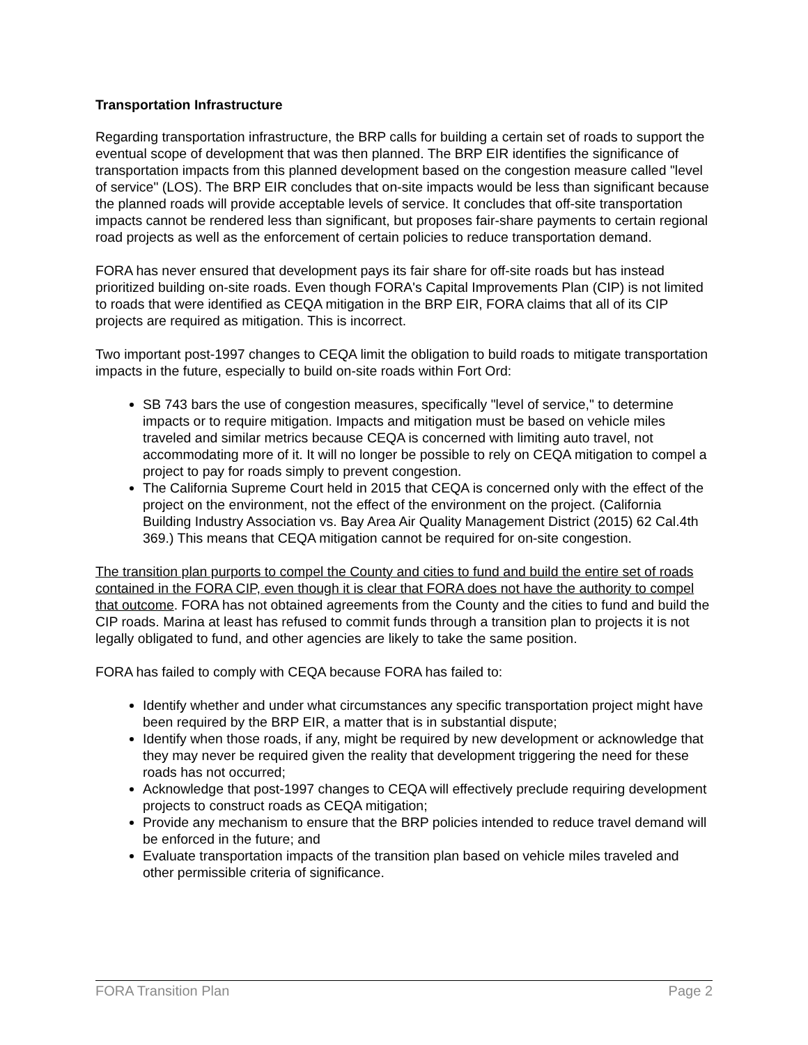Transportation Infrastructure
Regarding transportation infrastructure, the BRP calls for building a certain set of roads to support the eventual scope of development that was then planned. The BRP EIR identifies the significance of transportation impacts from this planned development based on the congestion measure called "level of service" (LOS). The BRP EIR concludes that on-site impacts would be less than significant because the planned roads will provide acceptable levels of service. It concludes that off-site transportation impacts cannot be rendered less than significant, but proposes fair-share payments to certain regional road projects as well as the enforcement of certain policies to reduce transportation demand.
FORA has never ensured that development pays its fair share for off-site roads but has instead prioritized building on-site roads. Even though FORA's Capital Improvements Plan (CIP) is not limited to roads that were identified as CEQA mitigation in the BRP EIR, FORA claims that all of its CIP projects are required as mitigation. This is incorrect.
Two important post-1997 changes to CEQA limit the obligation to build roads to mitigate transportation impacts in the future, especially to build on-site roads within Fort Ord:
SB 743 bars the use of congestion measures, specifically "level of service," to determine impacts or to require mitigation. Impacts and mitigation must be based on vehicle miles traveled and similar metrics because CEQA is concerned with limiting auto travel, not accommodating more of it. It will no longer be possible to rely on CEQA mitigation to compel a project to pay for roads simply to prevent congestion.
The California Supreme Court held in 2015 that CEQA is concerned only with the effect of the project on the environment, not the effect of the environment on the project. (California Building Industry Association vs. Bay Area Air Quality Management District (2015) 62 Cal.4th 369.) This means that CEQA mitigation cannot be required for on-site congestion.
The transition plan purports to compel the County and cities to fund and build the entire set of roads contained in the FORA CIP, even though it is clear that FORA does not have the authority to compel that outcome. FORA has not obtained agreements from the County and the cities to fund and build the CIP roads. Marina at least has refused to commit funds through a transition plan to projects it is not legally obligated to fund, and other agencies are likely to take the same position.
FORA has failed to comply with CEQA because FORA has failed to:
Identify whether and under what circumstances any specific transportation project might have been required by the BRP EIR, a matter that is in substantial dispute;
Identify when those roads, if any, might be required by new development or acknowledge that they may never be required given the reality that development triggering the need for these roads has not occurred;
Acknowledge that post-1997 changes to CEQA will effectively preclude requiring development projects to construct roads as CEQA mitigation;
Provide any mechanism to ensure that the BRP policies intended to reduce travel demand will be enforced in the future; and
Evaluate transportation impacts of the transition plan based on vehicle miles traveled and other permissible criteria of significance.
FORA Transition Plan Page 2